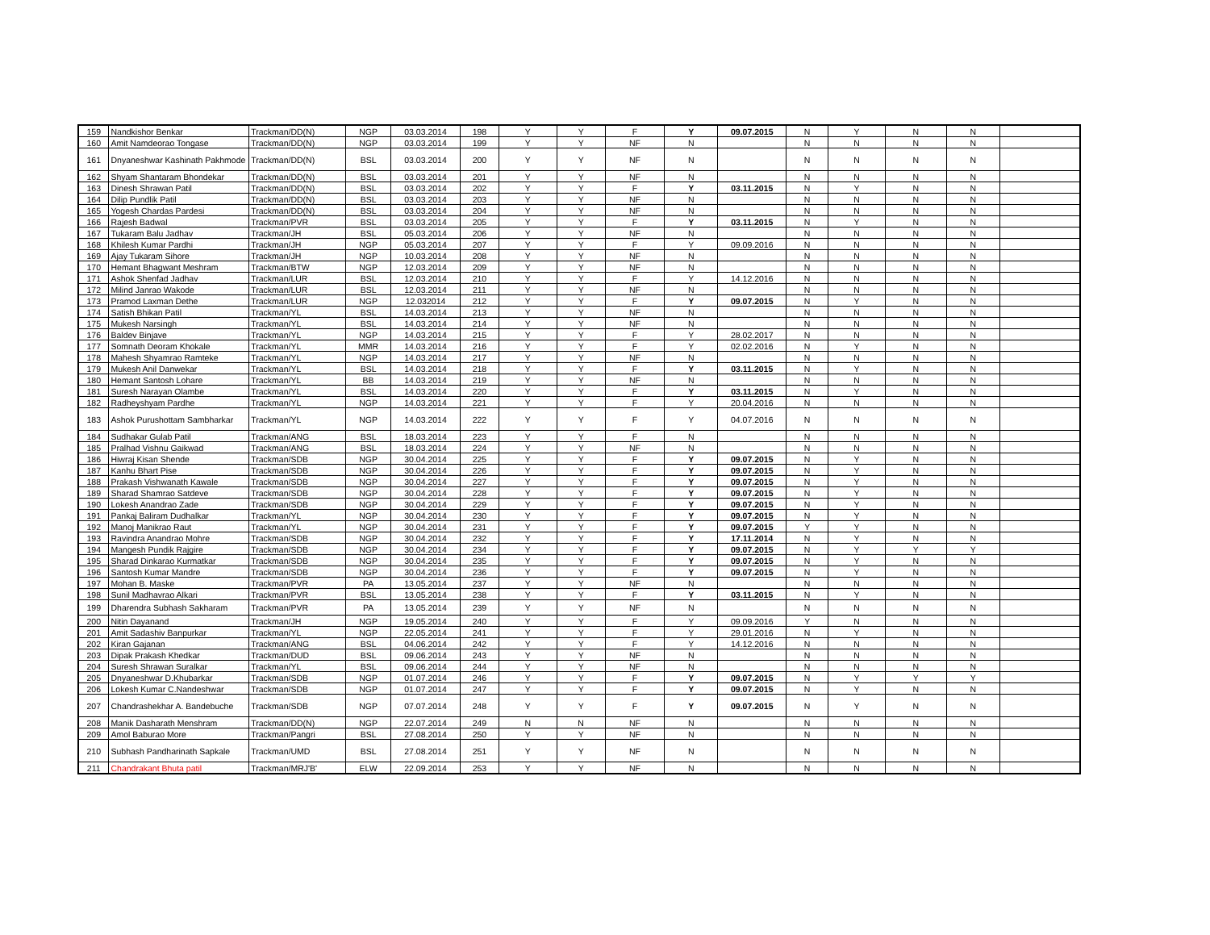| 159 | Nandkishor Benkar | Trackman/DD(N) | NGP | 03.03.2014 | 198 | Y | Y | F | Y | 09.07.2015 | N | Y | N | N | |
| 160 | Amit Namdeorao Tongase | Trackman/DD(N) | NGP | 03.03.2014 | 199 | Y | Y | NF | N | | N | N | N | N | |
| 161 | Dnyaneshwar Kashinath Pakhmode | Trackman/DD(N) | BSL | 03.03.2014 | 200 | Y | Y | NF | N | | N | N | N | N | |
| 162 | Shyam Shantaram Bhondekar | Trackman/DD(N) | BSL | 03.03.2014 | 201 | Y | Y | NF | N | | N | N | N | N | |
| 163 | Dinesh Shrawan Patil | Trackman/DD(N) | BSL | 03.03.2014 | 202 | Y | Y | F | Y | 03.11.2015 | N | Y | N | N | |
| 164 | Dilip Pundlik Patil | Trackman/DD(N) | BSL | 03.03.2014 | 203 | Y | Y | NF | N | | N | N | N | N | |
| 165 | Yogesh Chardas Pardesi | Trackman/DD(N) | BSL | 03.03.2014 | 204 | Y | Y | NF | N | | N | N | N | N | |
| 166 | Rajesh Badwal | Trackman/PVR | BSL | 03.03.2014 | 205 | Y | Y | F | Y | 03.11.2015 | N | Y | N | N | |
| 167 | Tukaram Balu Jadhav | Trackman/JH | BSL | 05.03.2014 | 206 | Y | Y | NF | N | | N | N | N | N | |
| 168 | Khilesh Kumar Pardhi | Trackman/JH | NGP | 05.03.2014 | 207 | Y | Y | F | Y | 09.09.2016 | N | N | N | N | |
| 169 | Ajay Tukaram Sihore | Trackman/JH | NGP | 10.03.2014 | 208 | Y | Y | NF | N | | N | N | N | N | |
| 170 | Hemant Bhagwant Meshram | Trackman/BTW | NGP | 12.03.2014 | 209 | Y | Y | NF | N | | N | N | N | N | |
| 171 | Ashok Shenfad Jadhav | Trackman/LUR | BSL | 12.03.2014 | 210 | Y | Y | F | Y | 14.12.2016 | N | N | N | N | |
| 172 | Milind Janrao Wakode | Trackman/LUR | BSL | 12.03.2014 | 211 | Y | Y | NF | N | | N | N | N | N | |
| 173 | Pramod Laxman Dethe | Trackman/LUR | NGP | 12.032014 | 212 | Y | Y | F | Y | 09.07.2015 | N | Y | N | N | |
| 174 | Satish Bhikan Patil | Trackman/YL | BSL | 14.03.2014 | 213 | Y | Y | NF | N | | N | N | N | N | |
| 175 | Mukesh Narsingh | Trackman/YL | BSL | 14.03.2014 | 214 | Y | Y | NF | N | | N | N | N | N | |
| 176 | Baldev Binjave | Trackman/YL | NGP | 14.03.2014 | 215 | Y | Y | F | Y | 28.02.2017 | N | N | N | N | |
| 177 | Somnath Deoram Khokale | Trackman/YL | MMR | 14.03.2014 | 216 | Y | Y | F | Y | 02.02.2016 | N | Y | N | N | |
| 178 | Mahesh Shyamrao Ramteke | Trackman/YL | NGP | 14.03.2014 | 217 | Y | Y | NF | N | | N | N | N | N | |
| 179 | Mukesh Anil Danwekar | Trackman/YL | BSL | 14.03.2014 | 218 | Y | Y | F | Y | 03.11.2015 | N | Y | N | N | |
| 180 | Hemant Santosh Lohare | Trackman/YL | BB | 14.03.2014 | 219 | Y | Y | NF | N | | N | N | N | N | |
| 181 | Suresh Narayan Olambe | Trackman/YL | BSL | 14.03.2014 | 220 | Y | Y | F | Y | 03.11.2015 | N | Y | N | N | |
| 182 | Radheyshyam Pardhe | Trackman/YL | NGP | 14.03.2014 | 221 | Y | Y | F | Y | 20.04.2016 | N | N | N | N | |
| 183 | Ashok Purushottam Sambharkar | Trackman/YL | NGP | 14.03.2014 | 222 | Y | Y | F | Y | 04.07.2016 | N | N | N | N | |
| 184 | Sudhakar Gulab Patil | Trackman/ANG | BSL | 18.03.2014 | 223 | Y | Y | F | N | | N | N | N | N | |
| 185 | Pralhad Vishnu Gaikwad | Trackman/ANG | BSL | 18.03.2014 | 224 | Y | Y | NF | N | | N | N | N | N | |
| 186 | Hiwraj Kisan Shende | Trackman/SDB | NGP | 30.04.2014 | 225 | Y | Y | F | Y | 09.07.2015 | N | Y | N | N | |
| 187 | Kanhu Bhart Pise | Trackman/SDB | NGP | 30.04.2014 | 226 | Y | Y | F | Y | 09.07.2015 | N | Y | N | N | |
| 188 | Prakash Vishwanath Kawale | Trackman/SDB | NGP | 30.04.2014 | 227 | Y | Y | F | Y | 09.07.2015 | N | Y | N | N | |
| 189 | Sharad Shamrao Satdeve | Trackman/SDB | NGP | 30.04.2014 | 228 | Y | Y | F | Y | 09.07.2015 | N | Y | N | N | |
| 190 | Lokesh Anandrao Zade | Trackman/SDB | NGP | 30.04.2014 | 229 | Y | Y | F | Y | 09.07.2015 | N | Y | N | N | |
| 191 | Pankaj Baliram Dudhalkar | Trackman/YL | NGP | 30.04.2014 | 230 | Y | Y | F | Y | 09.07.2015 | N | Y | N | N | |
| 192 | Manoj Manikrao Raut | Trackman/YL | NGP | 30.04.2014 | 231 | Y | Y | F | Y | 09.07.2015 | Y | Y | N | N | |
| 193 | Ravindra Anandrao Mohre | Trackman/SDB | NGP | 30.04.2014 | 232 | Y | Y | F | Y | 17.11.2014 | N | Y | N | N | |
| 194 | Mangesh Pundik Rajgire | Trackman/SDB | NGP | 30.04.2014 | 234 | Y | Y | F | Y | 09.07.2015 | N | Y | Y | Y | |
| 195 | Sharad Dinkarao Kurmatkar | Trackman/SDB | NGP | 30.04.2014 | 235 | Y | Y | F | Y | 09.07.2015 | N | Y | N | N | |
| 196 | Santosh Kumar Mandre | Trackman/SDB | NGP | 30.04.2014 | 236 | Y | Y | F | Y | 09.07.2015 | N | Y | N | N | |
| 197 | Mohan B. Maske | Trackman/PVR | PA | 13.05.2014 | 237 | Y | Y | NF | N | | N | N | N | N | |
| 198 | Sunil Madhavrao Alkari | Trackman/PVR | BSL | 13.05.2014 | 238 | Y | Y | F | Y | 03.11.2015 | N | Y | N | N | |
| 199 | Dharendra Subhash Sakharam | Trackman/PVR | PA | 13.05.2014 | 239 | Y | Y | NF | N | | N | N | N | N | |
| 200 | Nitin Dayanand | Trackman/JH | NGP | 19.05.2014 | 240 | Y | Y | F | Y | 09.09.2016 | Y | N | N | N | |
| 201 | Amit Sadashiv Banpurkar | Trackman/YL | NGP | 22.05.2014 | 241 | Y | Y | F | Y | 29.01.2016 | N | Y | N | N | |
| 202 | Kiran Gajanan | Trackman/ANG | BSL | 04.06.2014 | 242 | Y | Y | F | Y | 14.12.2016 | N | N | N | N | |
| 203 | Dipak Prakash Khedkar | Trackman/DUD | BSL | 09.06.2014 | 243 | Y | Y | NF | N | | N | N | N | N | |
| 204 | Suresh Shrawan Suralkar | Trackman/YL | BSL | 09.06.2014 | 244 | Y | Y | NF | N | | N | N | N | N | |
| 205 | Dnyaneshwar D.Khubarkar | Trackman/SDB | NGP | 01.07.2014 | 246 | Y | Y | F | Y | 09.07.2015 | N | Y | Y | Y | |
| 206 | Lokesh Kumar C.Nandeshwar | Trackman/SDB | NGP | 01.07.2014 | 247 | Y | Y | F | Y | 09.07.2015 | N | Y | N | N | |
| 207 | Chandrashekhar A. Bandebuche | Trackman/SDB | NGP | 07.07.2014 | 248 | Y | Y | F | Y | 09.07.2015 | N | Y | N | N | |
| 208 | Manik Dasharath Menshram | Trackman/DD(N) | NGP | 22.07.2014 | 249 | N | N | NF | N | | N | N | N | N | |
| 209 | Amol Baburao More | Trackman/Pangri | BSL | 27.08.2014 | 250 | Y | Y | NF | N | | N | N | N | N | |
| 210 | Subhash Pandharinath Sapkale | Trackman/UMD | BSL | 27.08.2014 | 251 | Y | Y | NF | N | | N | N | N | N | |
| 211 | Chandrakant Bhuta patil | Trackman/MRJ'B' | ELW | 22.09.2014 | 253 | Y | Y | NF | N | | N | N | N | N | |